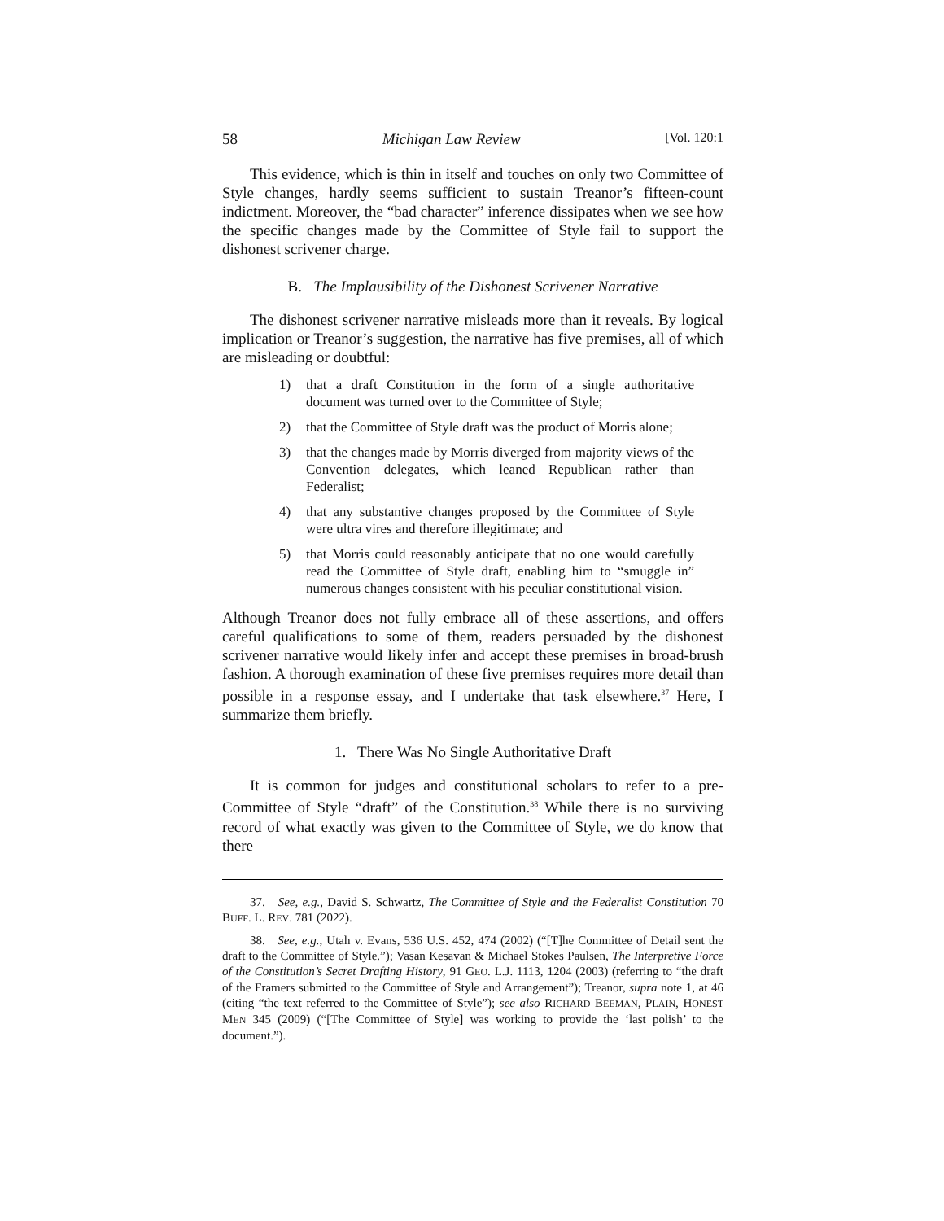58 Michigan Law Review [Vol. 120:1
This evidence, which is thin in itself and touches on only two Committee of Style changes, hardly seems sufficient to sustain Treanor’s fifteen-count indictment. Moreover, the “bad character” inference dissipates when we see how the specific changes made by the Committee of Style fail to support the dishonest scrivener charge.
B. The Implausibility of the Dishonest Scrivener Narrative
The dishonest scrivener narrative misleads more than it reveals. By logical implication or Treanor’s suggestion, the narrative has five premises, all of which are misleading or doubtful:
1) that a draft Constitution in the form of a single authoritative document was turned over to the Committee of Style;
2) that the Committee of Style draft was the product of Morris alone;
3) that the changes made by Morris diverged from majority views of the Convention delegates, which leaned Republican rather than Federalist;
4) that any substantive changes proposed by the Committee of Style were ultra vires and therefore illegitimate; and
5) that Morris could reasonably anticipate that no one would carefully read the Committee of Style draft, enabling him to “smuggle in” numerous changes consistent with his peculiar constitutional vision.
Although Treanor does not fully embrace all of these assertions, and offers careful qualifications to some of them, readers persuaded by the dishonest scrivener narrative would likely infer and accept these premises in broad-brush fashion. A thorough examination of these five premises requires more detail than possible in a response essay, and I undertake that task elsewhere.<sup>37</sup> Here, I summarize them briefly.
1. There Was No Single Authoritative Draft
It is common for judges and constitutional scholars to refer to a pre-Committee of Style “draft” of the Constitution.<sup>38</sup> While there is no surviving record of what exactly was given to the Committee of Style, we do know that there
37. See, e.g., David S. Schwartz, The Committee of Style and the Federalist Constitution 70 BUFF. L. REV. 781 (2022).
38. See, e.g., Utah v. Evans, 536 U.S. 452, 474 (2002) (“[T]he Committee of Detail sent the draft to the Committee of Style.”); Vasan Kesavan & Michael Stokes Paulsen, The Interpretive Force of the Constitution’s Secret Drafting History, 91 GEO. L.J. 1113, 1204 (2003) (referring to “the draft of the Framers submitted to the Committee of Style and Arrangement”); Treanor, supra note 1, at 46 (citing “the text referred to the Committee of Style”); see also RICHARD BEEMAN, PLAIN, HONEST MEN 345 (2009) (“[The Committee of Style] was working to provide the ‘last polish’ to the document.”).